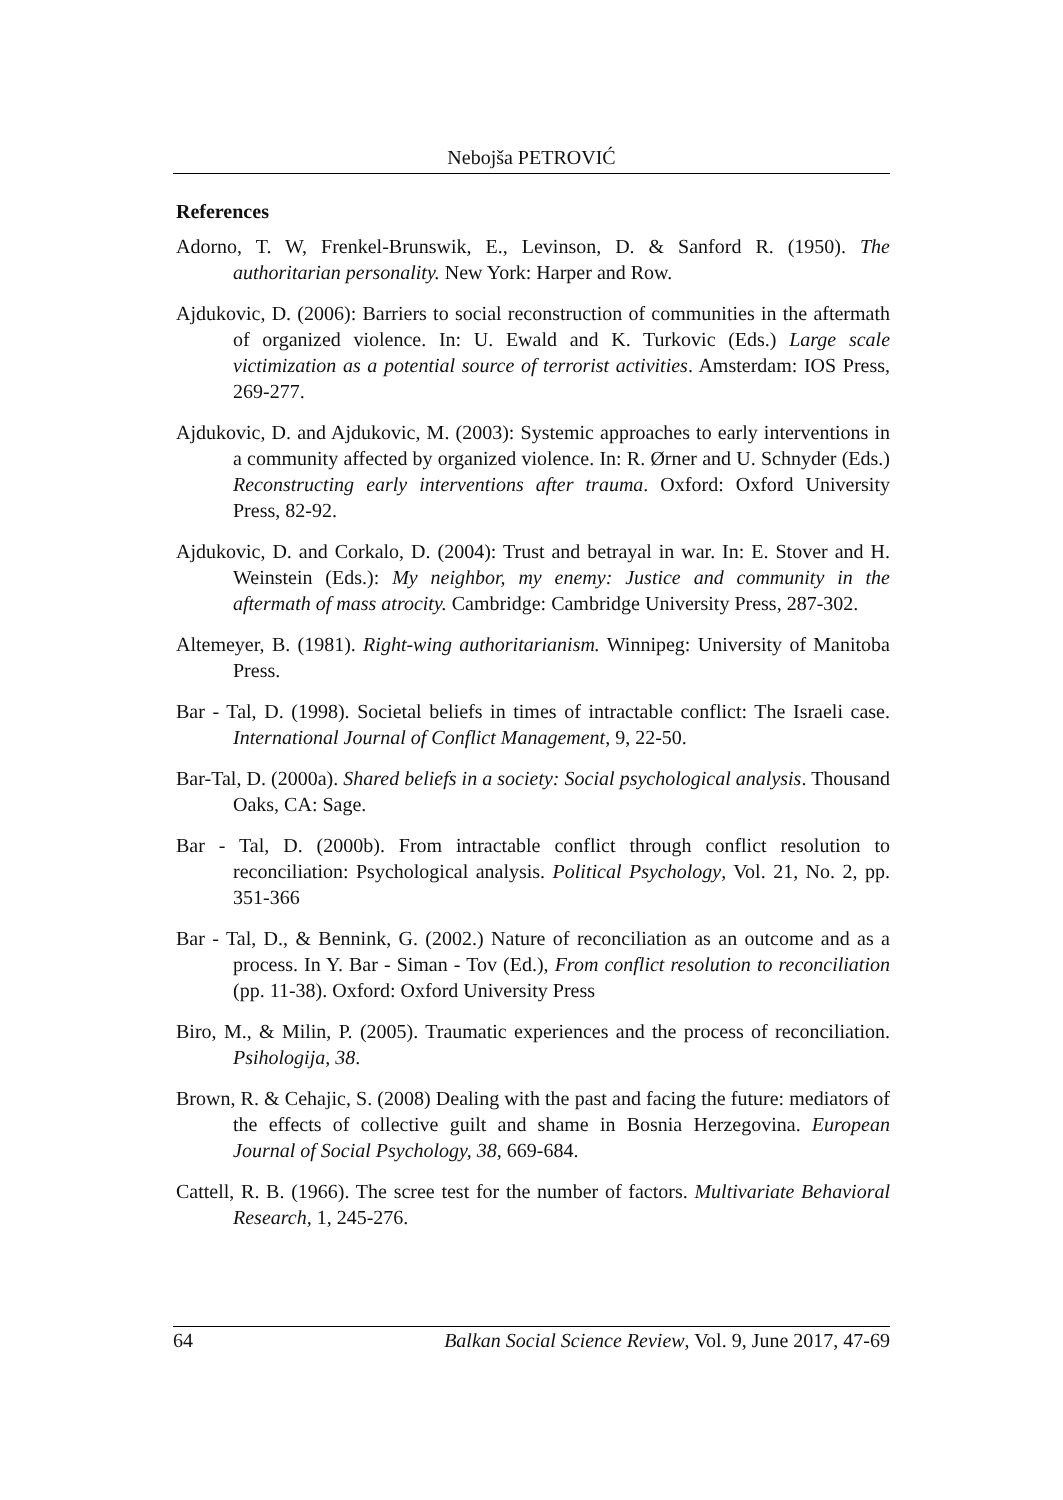Nebojša PETROVIĆ
References
Adorno, T. W, Frenkel-Brunswik, E., Levinson, D. & Sanford R. (1950). The authoritarian personality. New York: Harper and Row.
Ajdukovic, D. (2006): Barriers to social reconstruction of communities in the aftermath of organized violence. In: U. Ewald and K. Turkovic (Eds.) Large scale victimization as a potential source of terrorist activities. Amsterdam: IOS Press, 269-277.
Ajdukovic, D. and Ajdukovic, M. (2003): Systemic approaches to early interventions in a community affected by organized violence. In: R. Ørner and U. Schnyder (Eds.) Reconstructing early interventions after trauma. Oxford: Oxford University Press, 82-92.
Ajdukovic, D. and Corkalo, D. (2004): Trust and betrayal in war. In: E. Stover and H. Weinstein (Eds.): My neighbor, my enemy: Justice and community in the aftermath of mass atrocity. Cambridge: Cambridge University Press, 287-302.
Altemeyer, B. (1981). Right-wing authoritarianism. Winnipeg: University of Manitoba Press.
Bar - Tal, D. (1998). Societal beliefs in times of intractable conflict: The Israeli case. International Journal of Conflict Management, 9, 22-50.
Bar-Tal, D. (2000a). Shared beliefs in a society: Social psychological analysis. Thousand Oaks, CA: Sage.
Bar - Tal, D. (2000b). From intractable conflict through conflict resolution to reconciliation: Psychological analysis. Political Psychology, Vol. 21, No. 2, pp. 351-366
Bar - Tal, D., & Bennink, G. (2002.) Nature of reconciliation as an outcome and as a process. In Y. Bar - Siman - Tov (Ed.), From conflict resolution to reconciliation (pp. 11-38). Oxford: Oxford University Press
Biro, M., & Milin, P. (2005). Traumatic experiences and the process of reconciliation. Psihologija, 38.
Brown, R. & Cehajic, S. (2008) Dealing with the past and facing the future: mediators of the effects of collective guilt and shame in Bosnia Herzegovina. European Journal of Social Psychology, 38, 669-684.
Cattell, R. B. (1966). The scree test for the number of factors. Multivariate Behavioral Research, 1, 245-276.
64 Balkan Social Science Review, Vol. 9, June 2017, 47-69